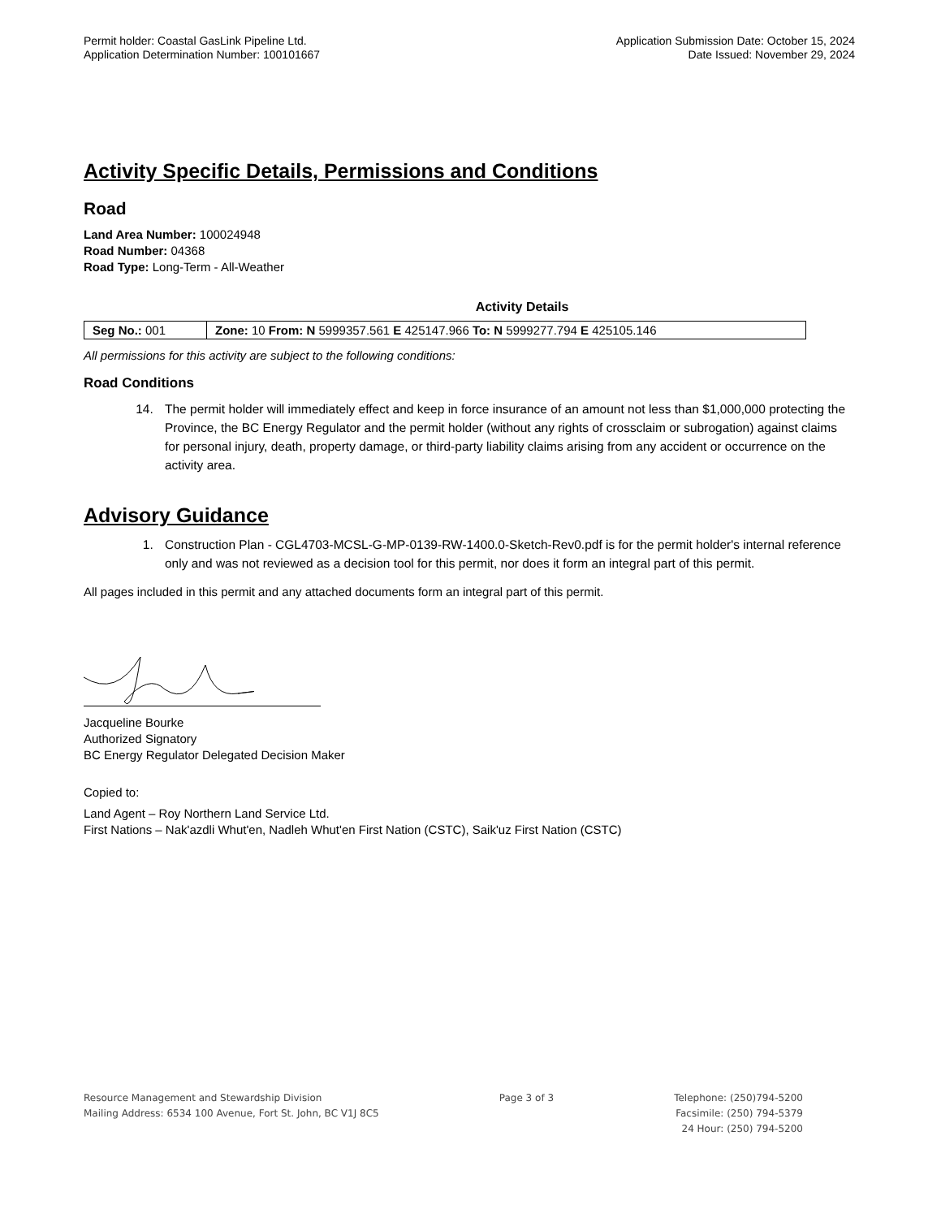Permit holder: Coastal GasLink Pipeline Ltd.
Application Determination Number: 100101667
Application Submission Date: October 15, 2024
Date Issued: November 29, 2024
Activity Specific Details, Permissions and Conditions
Road
Land Area Number: 100024948
Road Number: 04368
Road Type: Long-Term - All-Weather
Activity Details
| Seg No.: 001 | Zone: 10 From: N 5999357.561 E 425147.966 To: N 5999277.794 E 425105.146 |
All permissions for this activity are subject to the following conditions:
Road Conditions
14. The permit holder will immediately effect and keep in force insurance of an amount not less than $1,000,000 protecting the Province, the BC Energy Regulator and the permit holder (without any rights of crossclaim or subrogation) against claims for personal injury, death, property damage, or third-party liability claims arising from any accident or occurrence on the activity area.
Advisory Guidance
1. Construction Plan - CGL4703-MCSL-G-MP-0139-RW-1400.0-Sketch-Rev0.pdf is for the permit holder's internal reference only and was not reviewed as a decision tool for this permit, nor does it form an integral part of this permit.
All pages included in this permit and any attached documents form an integral part of this permit.
Jacqueline Bourke
Authorized Signatory
BC Energy Regulator Delegated Decision Maker
Copied to:
Land Agent – Roy Northern Land Service Ltd.
First Nations – Nak'azdli Whut'en, Nadleh Whut'en First Nation (CSTC), Saik'uz First Nation (CSTC)
Resource Management and Stewardship Division
Mailing Address: 6534 100 Avenue, Fort St. John, BC V1J 8C5
Page 3 of 3 Telephone: (250)794-5200
Facsimile: (250) 794-5379
24 Hour: (250) 794-5200